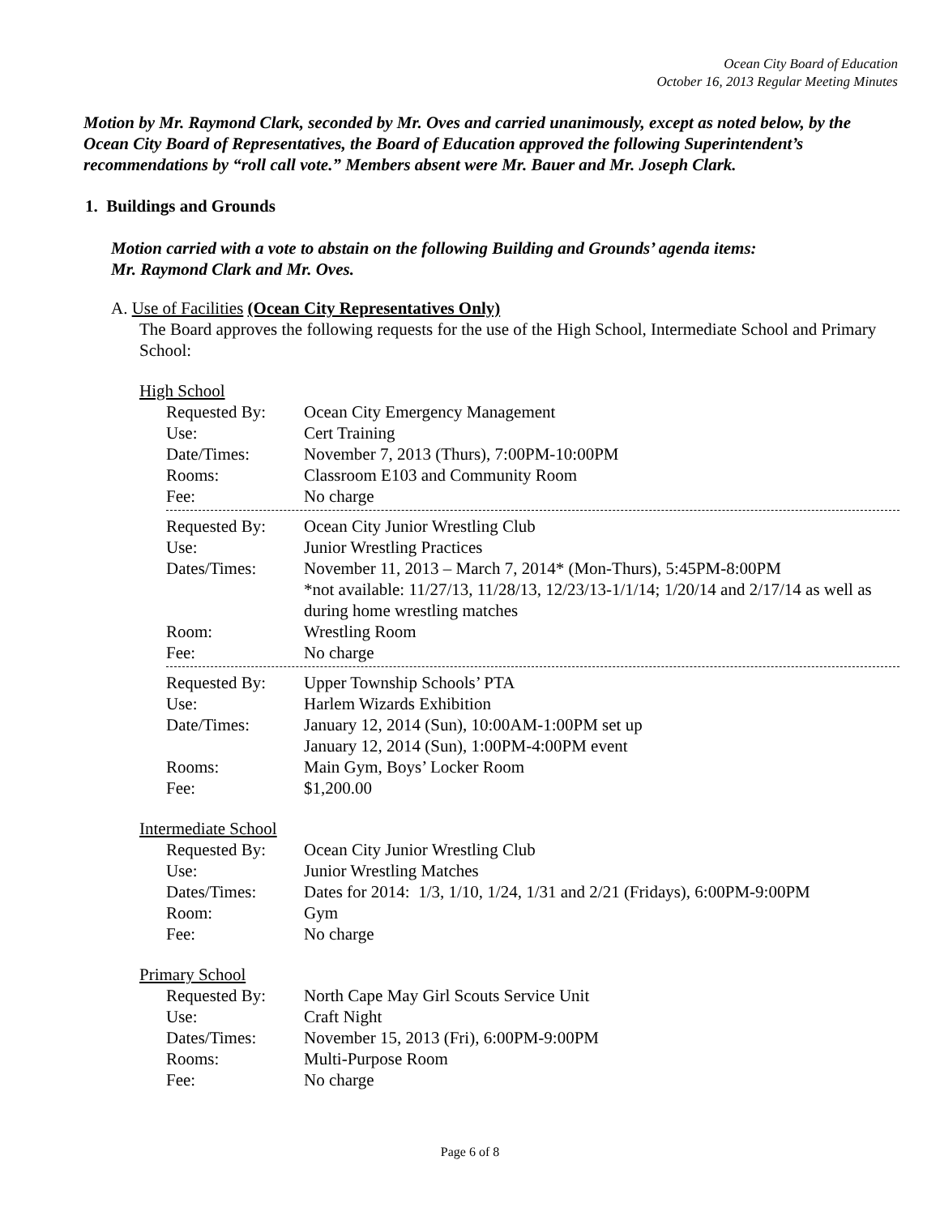Ocean City Board of Education
October 16, 2013 Regular Meeting Minutes
Motion by Mr. Raymond Clark, seconded by Mr. Oves and carried unanimously, except as noted below, by the Ocean City Board of Representatives, the Board of Education approved the following Superintendent’s recommendations by “roll call vote.” Members absent were Mr. Bauer and Mr. Joseph Clark.
1. Buildings and Grounds
Motion carried with a vote to abstain on the following Building and Grounds’ agenda items:
Mr. Raymond Clark and Mr. Oves.
A. Use of Facilities (Ocean City Representatives Only)
The Board approves the following requests for the use of the High School, Intermediate School and Primary School:
High School
Requested By: Ocean City Emergency Management
Use: Cert Training
Date/Times: November 7, 2013 (Thurs), 7:00PM-10:00PM
Rooms: Classroom E103 and Community Room
Fee: No charge
Requested By: Ocean City Junior Wrestling Club
Use: Junior Wrestling Practices
Dates/Times: November 11, 2013 – March 7, 2014* (Mon-Thurs), 5:45PM-8:00PM
*not available: 11/27/13, 11/28/13, 12/23/13-1/1/14; 1/20/14 and 2/17/14 as well as during home wrestling matches
Room: Wrestling Room
Fee: No charge
Requested By: Upper Township Schools’ PTA
Use: Harlem Wizards Exhibition
Date/Times: January 12, 2014 (Sun), 10:00AM-1:00PM set up
January 12, 2014 (Sun), 1:00PM-4:00PM event
Rooms: Main Gym, Boys’ Locker Room
Fee: $1,200.00
Intermediate School
Requested By: Ocean City Junior Wrestling Club
Use: Junior Wrestling Matches
Dates/Times: Dates for 2014: 1/3, 1/10, 1/24, 1/31 and 2/21 (Fridays), 6:00PM-9:00PM
Room: Gym
Fee: No charge
Primary School
Requested By: North Cape May Girl Scouts Service Unit
Use: Craft Night
Dates/Times: November 15, 2013 (Fri), 6:00PM-9:00PM
Rooms: Multi-Purpose Room
Fee: No charge
Page 6 of 8